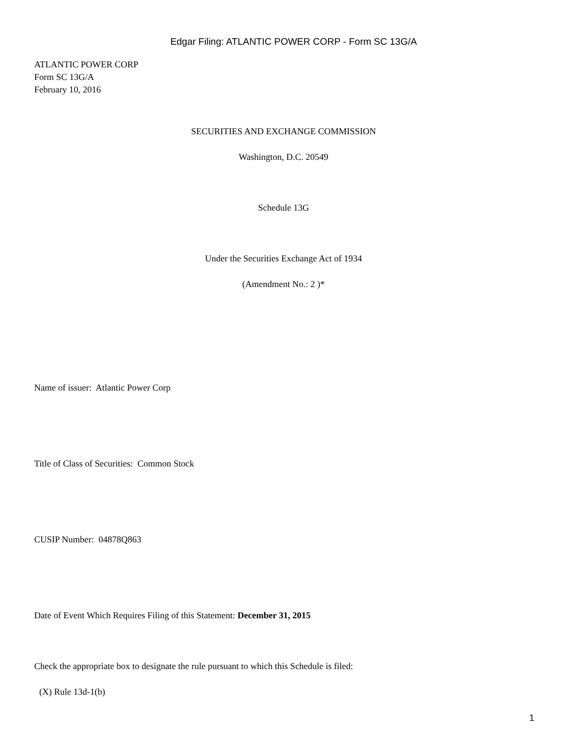Edgar Filing: ATLANTIC POWER CORP - Form SC 13G/A
ATLANTIC POWER CORP
Form SC 13G/A
February 10, 2016
SECURITIES AND EXCHANGE COMMISSION
Washington, D.C. 20549
Schedule 13G
Under the Securities Exchange Act of 1934
(Amendment No.: 2 )*
Name of issuer: Atlantic Power Corp
Title of Class of Securities: Common Stock
CUSIP Number: 04878Q863
Date of Event Which Requires Filing of this Statement: December 31, 2015
Check the appropriate box to designate the rule pursuant to which this Schedule is filed:
(X) Rule 13d-1(b)
1